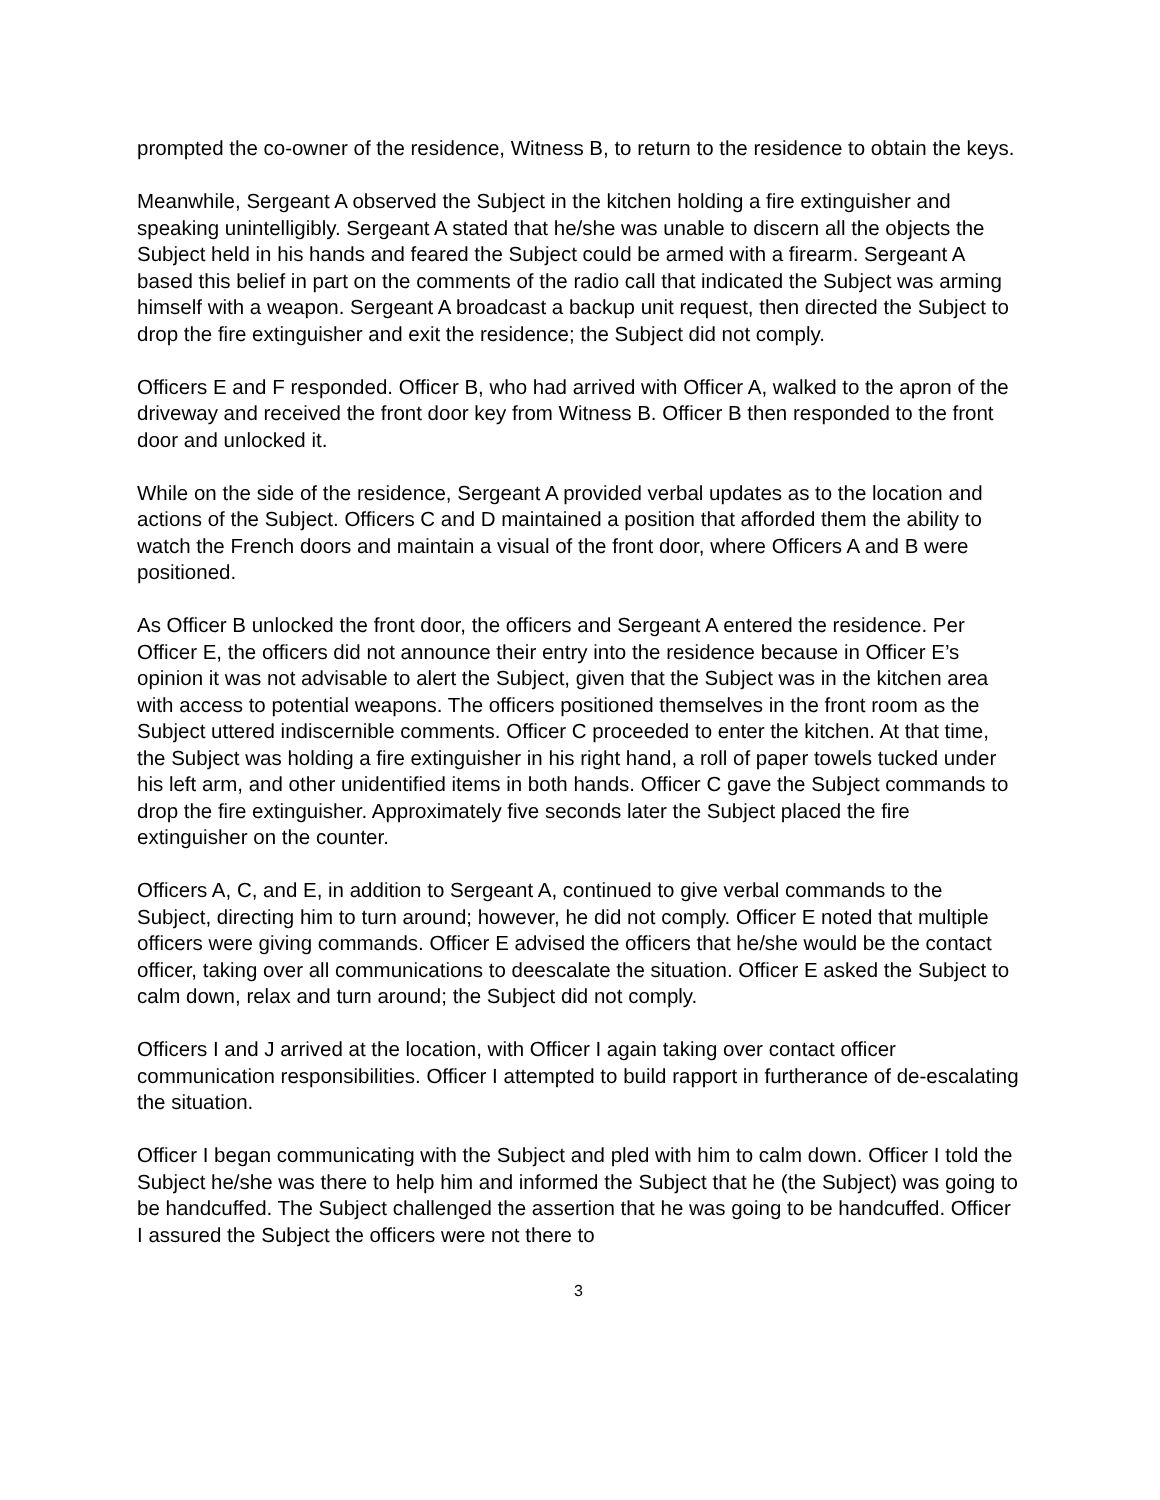prompted the co-owner of the residence, Witness B, to return to the residence to obtain the keys.
Meanwhile, Sergeant A observed the Subject in the kitchen holding a fire extinguisher and speaking unintelligibly. Sergeant A stated that he/she was unable to discern all the objects the Subject held in his hands and feared the Subject could be armed with a firearm. Sergeant A based this belief in part on the comments of the radio call that indicated the Subject was arming himself with a weapon. Sergeant A broadcast a backup unit request, then directed the Subject to drop the fire extinguisher and exit the residence; the Subject did not comply.
Officers E and F responded. Officer B, who had arrived with Officer A, walked to the apron of the driveway and received the front door key from Witness B. Officer B then responded to the front door and unlocked it.
While on the side of the residence, Sergeant A provided verbal updates as to the location and actions of the Subject. Officers C and D maintained a position that afforded them the ability to watch the French doors and maintain a visual of the front door, where Officers A and B were positioned.
As Officer B unlocked the front door, the officers and Sergeant A entered the residence. Per Officer E, the officers did not announce their entry into the residence because in Officer E’s opinion it was not advisable to alert the Subject, given that the Subject was in the kitchen area with access to potential weapons. The officers positioned themselves in the front room as the Subject uttered indiscernible comments. Officer C proceeded to enter the kitchen. At that time, the Subject was holding a fire extinguisher in his right hand, a roll of paper towels tucked under his left arm, and other unidentified items in both hands. Officer C gave the Subject commands to drop the fire extinguisher. Approximately five seconds later the Subject placed the fire extinguisher on the counter.
Officers A, C, and E, in addition to Sergeant A, continued to give verbal commands to the Subject, directing him to turn around; however, he did not comply. Officer E noted that multiple officers were giving commands. Officer E advised the officers that he/she would be the contact officer, taking over all communications to deescalate the situation. Officer E asked the Subject to calm down, relax and turn around; the Subject did not comply.
Officers I and J arrived at the location, with Officer I again taking over contact officer communication responsibilities. Officer I attempted to build rapport in furtherance of de-escalating the situation.
Officer I began communicating with the Subject and pled with him to calm down. Officer I told the Subject he/she was there to help him and informed the Subject that he (the Subject) was going to be handcuffed. The Subject challenged the assertion that he was going to be handcuffed. Officer I assured the Subject the officers were not there to
3